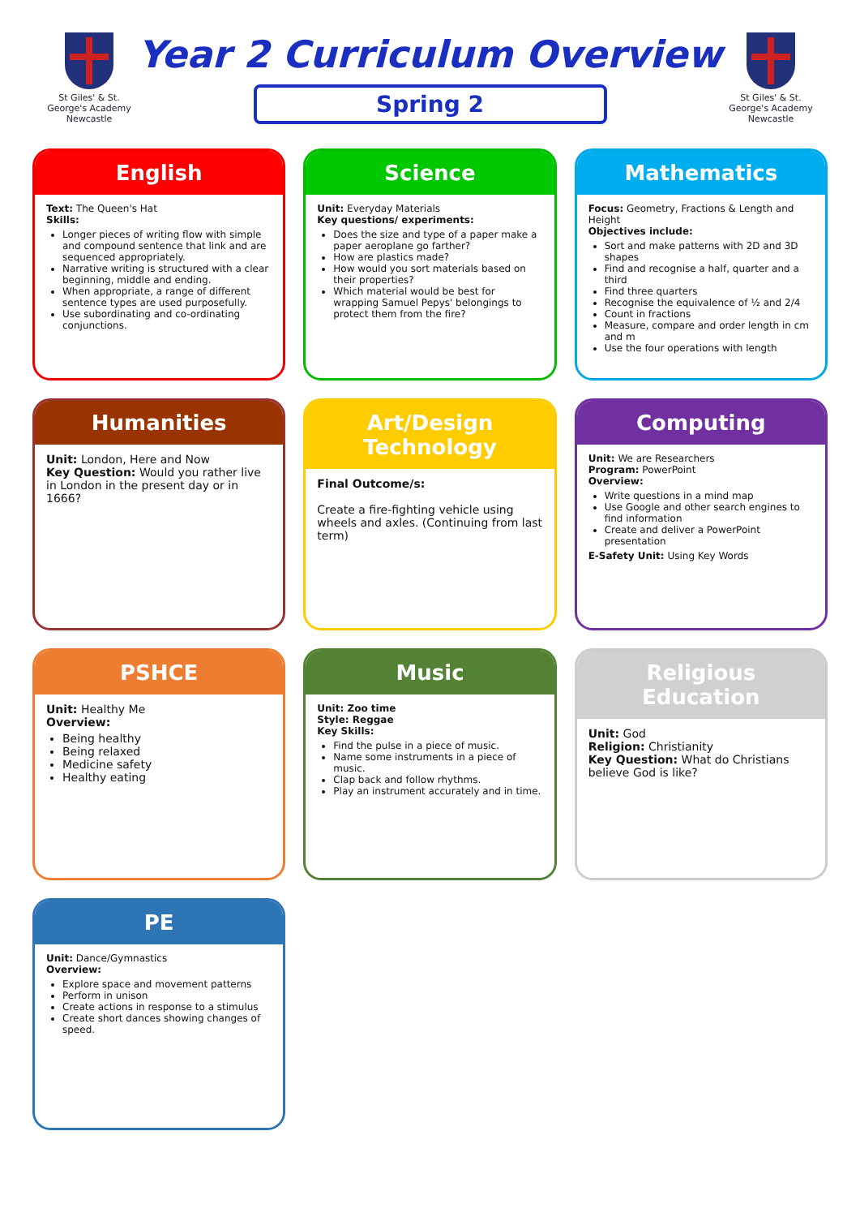St Giles' & St. George's Academy Newcastle
Year 2 Curriculum Overview
Spring 2
St Giles' & St. George's Academy Newcastle
English
Text: The Queen's Hat
Skills:
Longer pieces of writing flow with simple and compound sentence that link and are sequenced appropriately.
Narrative writing is structured with a clear beginning, middle and ending.
When appropriate, a range of different sentence types are used purposefully.
Use subordinating and co-ordinating conjunctions.
Science
Unit: Everyday Materials
Key questions/ experiments:
Does the size and type of a paper make a paper aeroplane go farther?
How are plastics made?
How would you sort materials based on their properties?
Which material would be best for wrapping Samuel Pepys' belongings to protect them from the fire?
Mathematics
Focus: Geometry, Fractions & Length and Height
Objectives include:
Sort and make patterns with 2D and 3D shapes
Find and recognise a half, quarter and a third
Find three quarters
Recognise the equivalence of ½ and 2/4
Count in fractions
Measure, compare and order length in cm and m
Use the four operations with length
Humanities
Unit: London, Here and Now
Key Question: Would you rather live in London in the present day or in 1666?
Art/Design Technology
Final Outcome/s:
Create a fire-fighting vehicle using wheels and axles. (Continuing from last term)
Computing
Unit: We are Researchers
Program: PowerPoint
Overview:
Write questions in a mind map
Use Google and other search engines to find information
Create and deliver a PowerPoint presentation
E-Safety Unit: Using Key Words
PSHCE
Unit: Healthy Me
Overview:
Being healthy
Being relaxed
Medicine safety
Healthy eating
Music
Unit: Zoo time
Style: Reggae
Key Skills:
Find the pulse in a piece of music.
Name some instruments in a piece of music.
Clap back and follow rhythms.
Play an instrument accurately and in time.
Religious Education
Unit: God
Religion: Christianity
Key Question: What do Christians believe God is like?
PE
Unit: Dance/Gymnastics
Overview:
Explore space and movement patterns
Perform in unison
Create actions in response to a stimulus
Create short dances showing changes of speed.